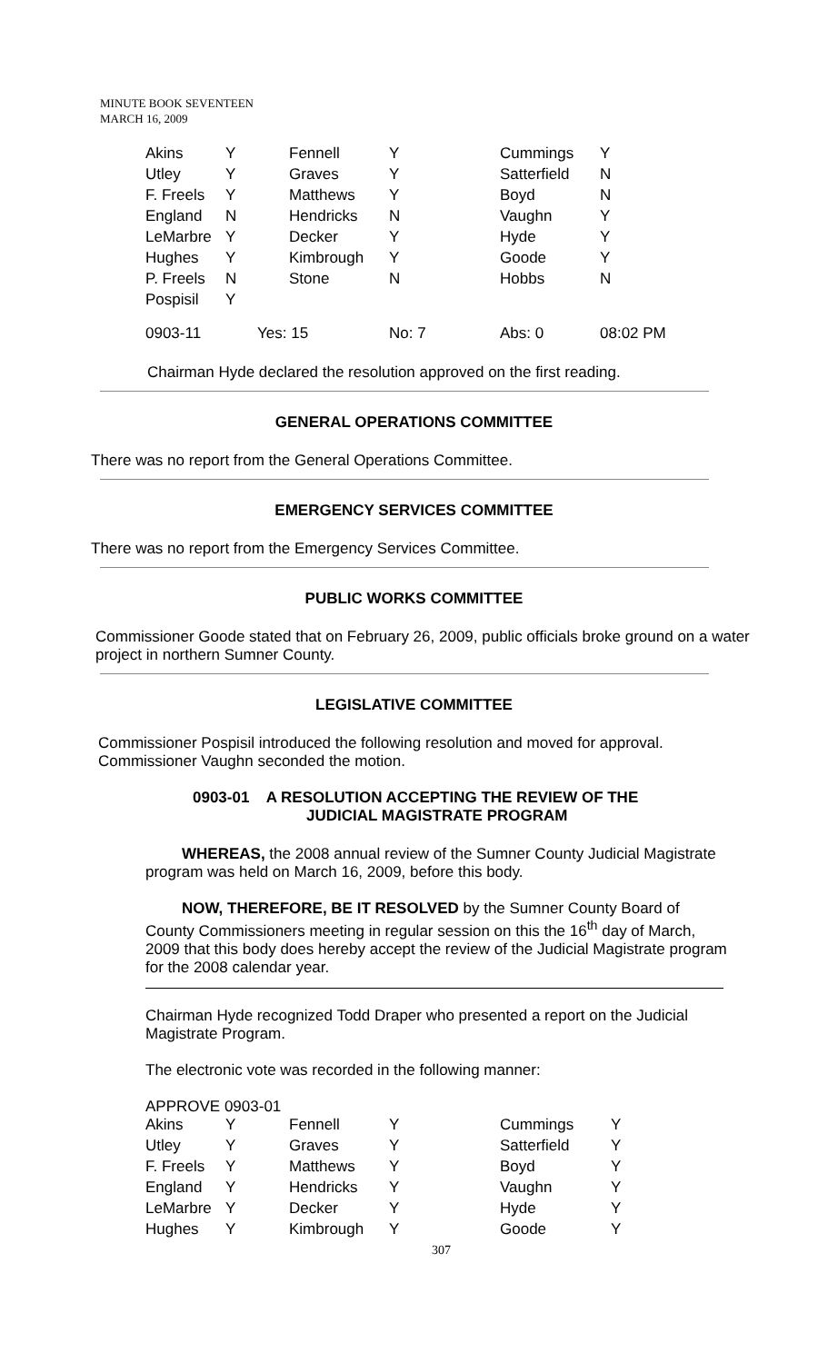MINUTE BOOK SEVENTEEN
MARCH 16, 2009
| Akins | Y | Fennell | Y | Cummings | Y |
| Utley | Y | Graves | Y | Satterfield | N |
| F. Freels | Y | Matthews | Y | Boyd | N |
| England | N | Hendricks | N | Vaughn | Y |
| LeMarbre | Y | Decker | Y | Hyde | Y |
| Hughes | Y | Kimbrough | Y | Goode | Y |
| P. Freels | N | Stone | N | Hobbs | N |
| Pospisil | Y | | | | |
| 0903-11 | Yes: 15 | | No: 7 | Abs: 0 | 08:02 PM |
Chairman Hyde declared the resolution approved on the first reading.
GENERAL OPERATIONS COMMITTEE
There was no report from the General Operations Committee.
EMERGENCY SERVICES COMMITTEE
There was no report from the Emergency Services Committee.
PUBLIC WORKS COMMITTEE
Commissioner Goode stated that on February 26, 2009, public officials broke ground on a water project in northern Sumner County.
LEGISLATIVE COMMITTEE
Commissioner Pospisil introduced the following resolution and moved for approval. Commissioner Vaughn seconded the motion.
0903-01 A RESOLUTION ACCEPTING THE REVIEW OF THE
JUDICIAL MAGISTRATE PROGRAM
WHEREAS, the 2008 annual review of the Sumner County Judicial Magistrate program was held on March 16, 2009, before this body.
NOW, THEREFORE, BE IT RESOLVED by the Sumner County Board of County Commissioners meeting in regular session on this the 16<sup>th</sup> day of March, 2009 that this body does hereby accept the review of the Judicial Magistrate program for the 2008 calendar year.
Chairman Hyde recognized Todd Draper who presented a report on the Judicial Magistrate Program.
The electronic vote was recorded in the following manner:
APPROVE 0903-01
| Akins | Y | Fennell | Y | Cummings | Y |
| Utley | Y | Graves | Y | Satterfield | Y |
| F. Freels | Y | Matthews | Y | Boyd | Y |
| England | Y | Hendricks | Y | Vaughn | Y |
| LeMarbre | Y | Decker | Y | Hyde | Y |
| Hughes | Y | Kimbrough | Y | Goode | Y |
307